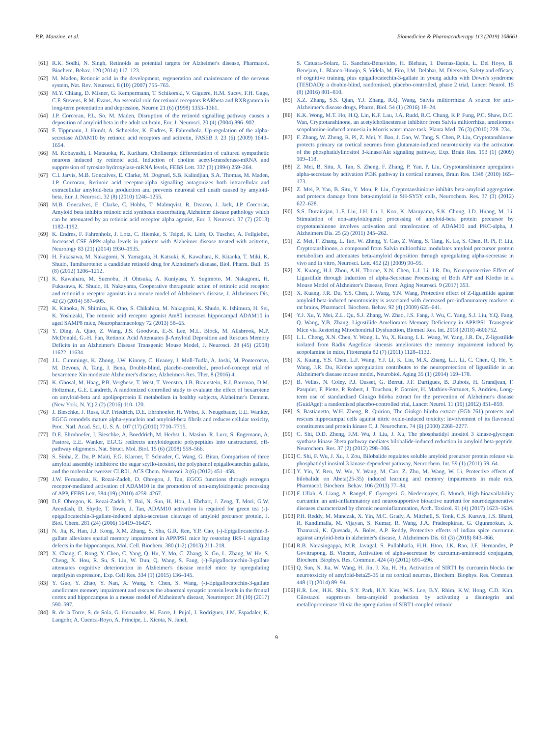P.R. Manzine, et al. Biomedicine & Pharmacotherapy 113 (2019) 108661
[61] R.K. Sodhi, N. Singh, Retinoids as potential targets for Alzheimer's disease, Pharmacol. Biochem. Behav. 120 (2014) 117–123.
[62] M. Maden, Retinoic acid in the development, regeneration and maintenance of the nervous system, Nat. Rev. Neurosci. 8 (10) (2007) 755–765.
[63] M.Y. Chiang, D. Misner, G. Kempermann, T. Schikorski, V. Giguere, H.M. Sucov, F.H. Gage, C.F. Stevens, R.M. Evans, An essential role for retinoid receptors RARbeta and RXRgamma in long-term potentiation and depression, Neuron 21 (6) (1998) 1353–1361.
[64] J.P. Corcoran, P.L. So, M. Maden, Disruption of the retinoid signalling pathway causes a deposition of amyloid beta in the adult rat brain, Eur. J. Neurosci. 20 (4) (2004) 896–902.
[65] F. Tippmann, J. Hundt, A. Schneider, K. Endres, F. Fahrenholz, Up-regulation of the alpha-secretase ADAM10 by retinoic acid receptors and acitretin, FASEB J. 23 (6) (2009) 1643–1654.
[66] M. Kobayashi, I. Matsuoka, K. Kurihara, Cholinergic differentiation of cultured sympathetic neurons induced by retinoic acid. Induction of choline acetyl-transferase-mRNA and suppression of tyrosine hydroxylase-mRNA levels, FEBS Lett. 337 (3) (1994) 259–264.
[67] C.I. Jarvis, M.B. Goncalves, E. Clarke, M. Dogruel, S.B. Kalindjian, S.A. Thomas, M. Maden, J.P. Corcoran, Retinoic acid receptor-alpha signalling antagonizes both intracellular and extracellular amyloid-beta production and prevents neuronal cell death caused by amyloid-beta, Eur. J. Neurosci. 32 (8) (2010) 1246–1255.
[68] M.B. Goncalves, E. Clarke, C. Hobbs, T. Malmqvist, R. Deacon, J. Jack, J.P. Corcoran, Amyloid beta inhibits retinoic acid synthesis exacerbating Alzheimer disease pathology which can be attenuated by an retinoic acid receptor alpha agonist, Eur. J. Neurosci. 37 (7) (2013) 1182–1192.
[69] K. Endres, F. Fahrenholz, J. Lotz, C. Hiemke, S. Teipel, K. Lieb, O. Tuscher, A. Fellgiebel, Increased CSF APPs-alpha levels in patients with Alzheimer disease treated with acitretin, Neurology 83 (21) (2014) 1930–1935.
[70] H. Fukasawa, M. Nakagomi, N. Yamagata, H. Katsuki, K. Kawahara, K. Kitaoka, T. Miki, K. Shudo, Tamibarotene: a candidate retinoid drug for Alzheimer's disease, Biol. Pharm. Bull. 35 (8) (2012) 1206–1212.
[71] K. Kawahara, M. Suenobu, H. Ohtsuka, A. Kuniyasu, Y. Sugimoto, M. Nakagomi, H. Fukasawa, K. Shudo, H. Nakayama, Cooperative therapeutic action of retinoic acid receptor and retinoid x receptor agonists in a mouse model of Alzheimer's disease, J. Alzheimers Dis. 42 (2) (2014) 587–605.
[72] K. Kitaoka, N. Shimizu, K. Ono, S. Chikahisa, M. Nakagomi, K. Shudo, K. Ishimura, H. Sei, K. Yoshizaki, The retinoic acid receptor agonist Am80 increases hippocampal ADAM10 in aged SAMP8 mice, Neuropharmacology 72 (2013) 58–65.
[73] Y. Ding, A. Qiao, Z. Wang, J.S. Goodwin, E.-S. Lee, M.L. Block, M. Allsbrook, M.P. McDonald, G.-H. Fan, Retinoic Acid Attenuates β-Amyloid Deposition and Rescues Memory Deficits in an Alzheimer's Disease Transgenic Mouse Model, J. Neurosci. 28 (45) (2008) 11622–11634.
[74] J.L. Cummings, K. Zhong, J.W. Kinney, C. Heaney, J. Moll-Tudla, A. Joshi, M. Pontecorvo, M. Devous, A. Tang, J. Bena, Double-blind, placebo-controlled, proof-of-concept trial of bexarotene Xin moderate Alzheimer's disease, Alzheimers Res. Ther. 8 (2016) 4.
[75] K. Ghosal, M. Haag, P.B. Verghese, T. West, T. Veenstra, J.B. Braunstein, R.J. Bateman, D.M. Holtzman, G.E. Landreth, A randomized controlled study to evaluate the effect of bexarotene on amyloid-beta and apolipoprotein E metabolism in healthy subjects, Alzheimer's Dement. (New York, N. Y.) 2 (2) (2016) 110–120.
[76] J. Bieschke, J. Russ, R.P. Friedrich, D.E. Ehrnhoefer, H. Wobst, K. Neugebauer, E.E. Wanker, EGCG remodels mature alpha-synuclein and amyloid-beta fibrils and reduces cellular toxicity, Proc. Natl. Acad. Sci. U. S. A. 107 (17) (2010) 7710–7715.
[77] D.E. Ehrnhoefer, J. Bieschke, A. Boeddrich, M. Herbst, L. Masino, R. Lurz, S. Engemann, A. Pastore, E.E. Wanker, EGCG redirects amyloidogenic polypeptides into unstructured, off-pathway oligomers, Nat. Struct. Mol. Biol. 15 (6) (2008) 558–566.
[78] S. Sinha, Z. Du, P. Maiti, F.G. Klarner, T. Schrader, C. Wang, G. Bitan, Comparison of three amyloid assembly inhibitors: the sugar scyllo-inositol, the polyphenol epigallocatechin gallate, and the molecular tweezer CLR01, ACS Chem. Neurosci. 3 (6) (2012) 451–458.
[79] J.W. Fernandez, K. Rezai-Zadeh, D. Obregon, J. Tan, EGCG functions through estrogen receptor-mediated activation of ADAM10 in the promotion of non-amyloidogenic processing of APP, FEBS Lett. 584 (19) (2010) 4259–4267.
[80] D.F. Obregon, K. Rezai-Zadeh, Y. Bai, N. Sun, H. Hou, J. Ehrhart, J. Zeng, T. Mori, G.W. Arendash, D. Shytle, T. Town, J. Tan, ADAM10 activation is required for green tea (-)-epigallocatechin-3-gallate-induced alpha-secretase cleavage of amyloid precursor protein, J. Biol. Chem. 281 (24) (2006) 16419–16427.
[81] N. Jia, K. Han, J.J. Kong, X.M. Zhang, S. Sha, G.R. Ren, Y.P. Cao, (-)-Epigallocatechin-3-gallate alleviates spatial memory impairment in APP/PS1 mice by restoring IRS-1 signaling defects in the hippocampus, Mol. Cell. Biochem. 380 (1-2) (2013) 211–218.
[82] X. Chang, C. Rong, Y. Chen, C. Yang, Q. Hu, Y. Mo, C. Zhang, X. Gu, L. Zhang, W. He, S. Cheng, X. Hou, R. Su, S. Liu, W. Dun, Q. Wang, S. Fang, (-)-Epigallocatechin-3-gallate attenuates cognitive deterioration in Alzheimer's disease model mice by upregulating neprilysin expression, Exp. Cell Res. 334 (1) (2015) 136–145.
[83] Y. Guo, Y. Zhao, Y. Nan, X. Wang, Y. Chen, S. Wang, (-)-Epigallocatechin-3-gallate ameliorates memory impairment and rescues the abnormal synaptic protein levels in the frontal cortex and hippocampus in a mouse model of Alzheimer's disease, Neuroreport 28 (10) (2017) 590–597.
[84] R. de la Torre, S. de Sola, G. Hernandez, M. Farre, J. Pujol, J. Rodriguez, J.M. Espadaler, K. Langohr, A. Cuenca-Royo, A. Principe, L. Xicota, N. Janel,
S. Catuara-Solarz, G. Sanchez-Benavides, H. Blehaut, I. Duenas-Espin, L. Del Hoyo, B. Benejam, L. Blanco-Hinojo, S. Videla, M. Fito, J.M. Delabar, M. Dierssen, Safety and efficacy of cognitive training plus epigallocatechin-3-gallate in young adults with Down's syndrome (TESDAD): a double-blind, randomised, placebo-controlled, phase 2 trial, Lancet Neurol. 15 (8) (2016) 801–810.
[85] X.Z. Zhang, S.S. Qian, Y.J. Zhang, R.Q. Wang, Salvia miltiorrhiza: A source for anti-Alzheimer's disease drugs, Pharm. Biol. 54 (1) (2016) 18–24.
[86] K.K. Wong, M.T. Ho, H.Q. Lin, K.F. Lau, J.A. Rudd, R.C. Chung, K.P. Fung, P.C. Shaw, D.C. Wan, Cryptotanshinone, an acetylcholinesterase inhibitor from Salvia miltiorrhiza, ameliorates scopolamine-induced amnesia in Morris water maze task, Planta Med. 76 (3) (2010) 228–234.
[87] F. Zhang, W. Zheng, R. Pi, Z. Mei, Y. Bao, J. Gao, W. Tang, S. Chen, P. Liu, Cryptotanshinone protects primary rat cortical neurons from glutamate-induced neurotoxicity via the activation of the phosphatidylinositol 3-kinase/Akt signaling pathway, Exp. Brain Res. 193 (1) (2009) 109–118.
[88] Z. Mei, B. Situ, X. Tan, S. Zheng, F. Zhang, P. Yan, P. Liu, Cryptotanshinione upregulates alpha-secretase by activation PI3K pathway in cortical neurons, Brain Res. 1348 (2010) 165–173.
[89] Z. Mei, P. Yan, B. Situ, Y. Mou, P. Liu, Cryptotanshinione inhibits beta-amyloid aggregation and protects damage from beta-amyloid in SH-SY5Y cells, Neurochem. Res. 37 (3) (2012) 622–628.
[90] S.S. Durairajan, L.F. Liu, J.H. Lu, I. Koo, K. Maruyama, S.K. Chung, J.D. Huang, M. Li, Stimulation of non-amyloidogenic processing of amyloid-beta protein precursor by cryptotanshinone involves activation and translocation of ADAM10 and PKC-alpha, J. Alzheimers Dis. 25 (2) (2011) 245–262.
[91] Z. Mei, F. Zhang, L. Tao, W. Zheng, Y. Cao, Z. Wang, S. Tang, K. Le, S. Chen, R. Pi, P. Liu, Cryptotanshinone, a compound from Salvia miltiorrhiza modulates amyloid precursor protein metabolism and attenuates beta-amyloid deposition through upregulating alpha-secretase in vivo and in vitro, Neurosci. Lett. 452 (2) (2009) 90–95.
[92] X. Kuang, H.J. Zhou, A.H. Thorne, X.N. Chen, L.J. Li, J.R. Du, Neuroprotective Effect of Ligustilide through Induction of alpha-Secretase Processing of Both APP and Klotho in a Mouse Model of Alzheimer's Disease, Front. Aging Neurosci. 9 (2017) 353.
[93] X. Kuang, J.R. Du, Y.S. Chen, J. Wang, Y.N. Wang, Protective effect of Z-ligustilide against amyloid beta-induced neurotoxicity is associated with decreased pro-inflammatory markers in rat brains, Pharmacol. Biochem. Behav. 92 (4) (2009) 635–641.
[94] Y.J. Xu, Y. Mei, Z.L. Qu, S.J. Zhang, W. Zhao, J.S. Fang, J. Wu, C. Yang, S.J. Liu, Y.Q. Fang, Q. Wang, Y.B. Zhang, Ligustilide Ameliorates Memory Deficiency in APP/PS1 Transgenic Mice via Restoring Mitochondrial Dysfunction, Biomed Res. Int. 2018 (2018) 4606752.
[95] L.L. Cheng, X.N. Chen, Y. Wang, L. Yu, X. Kuang, L.L. Wang, W. Yang, J.R. Du, Z-ligustilide isolated from Radix Angelicae sinensis ameliorates the memory impairment induced by scopolamine in mice, Fitoterapia 82 (7) (2011) 1128–1132.
[96] X. Kuang, Y.S. Chen, L.F. Wang, Y.J. Li, K. Liu, M.X. Zhang, L.J. Li, C. Chen, Q. He, Y. Wang, J.R. Du, Klotho upregulation contributes to the neuroprotection of ligustilide in an Alzheimer's disease mouse model, Neurobiol. Aging 35 (1) (2014) 169–178.
[97] B. Vellas, N. Coley, P.J. Ousset, G. Berrut, J.F. Dartigues, B. Dubois, H. Grandjean, F. Pasquier, F. Piette, P. Robert, J. Touchon, P. Garnier, H. Mathiex-Fortunet, S. Andrieu, Long-term use of standardised Ginkgo biloba extract for the prevention of Alzheimer's disease (GuidAge): a randomised placebo-controlled trial, Lancet Neurol. 11 (10) (2012) 851–859.
[98] S. Bastianetto, W.H. Zheng, R. Quirion, The Ginkgo biloba extract (EGb 761) protects and rescues hippocampal cells against nitric oxide-induced toxicity: involvement of its flavonoid constituents and protein kinase C, J. Neurochem. 74 (6) (2000) 2268–2277.
[99] C. Shi, D.D. Zheng, F.M. Wu, J. Liu, J. Xu, The phosphatidyl inositol 3 kinase-glycogen synthase kinase 3beta pathway mediates bilobalide-induced reduction in amyloid beta-peptide, Neurochem. Res. 37 (2) (2012) 298–306.
[100] C. Shi, F. Wu, J. Xu, J. Zou, Bilobalide regulates soluble amyloid precursor protein release via phosphatidyl inositol 3 kinase-dependent pathway, Neurochem. Int. 59 (1) (2011) 59–64.
[101] Y. Yin, Y. Ren, W. Wu, Y. Wang, M. Cao, Z. Zhu, M. Wang, W. Li, Protective effects of bilobalide on Abeta(25-35) induced learning and memory impairments in male rats, Pharmacol. Biochem. Behav. 106 (2013) 77–84.
[102] F. Ullah, A. Liang, A. Rangel, E. Gyengesi, G. Niedermayer, G. Munch, High bioavailability curcumin: an anti-inflammatory and neurosupportive bioactive nutrient for neurodegenerative diseases characterized by chronic neuroinflammation, Arch. Toxicol. 91 (4) (2017) 1623–1634.
[103] P.H. Reddy, M. Manczak, X. Yin, M.C. Grady, A. Mitchell, S. Tonk, C.S. Kuruva, J.S. Bhatti, R. Kandimalla, M. Vijayan, S. Kumar, R. Wang, J.A. Pradeepkiran, G. Ogunmokun, K. Thamarai, K. Quesada, A. Boles, A.P. Reddy, Protective effects of indian spice curcumin against amyloid-beta in alzheimer's disease, J. Alzheimers Dis. 61 (3) (2018) 843–866.
[104] R.B. Narasingappa, M.R. Javagal, S. Pullabhatla, H.H. Htoo, J.K. Rao, J.F. Hernandez, P. Govitrapong, B. Vincent, Activation of alpha-secretase by curcumin-aminoacid conjugates, Biochem. Biophys. Res. Commun. 424 (4) (2012) 691–696.
[105] Q. Sun, N. Jia, W. Wang, H. Jin, J. Xu, H. Hu, Activation of SIRT1 by curcumin blocks the neurotoxicity of amyloid-beta25-35 in rat cortical neurons, Biochem. Biophys. Res. Commun. 448 (1) (2014) 89–94.
[106] H.R. Lee, H.K. Shin, S.Y. Park, H.Y. Kim, W.S. Lee, B.Y. Rhim, K.W. Hong, C.D. Kim, Cilostazol suppresses beta-amyloid production by activating a disintegrin and metalloproteinase 10 via the upregulation of SIRT1-coupled retinoic
9